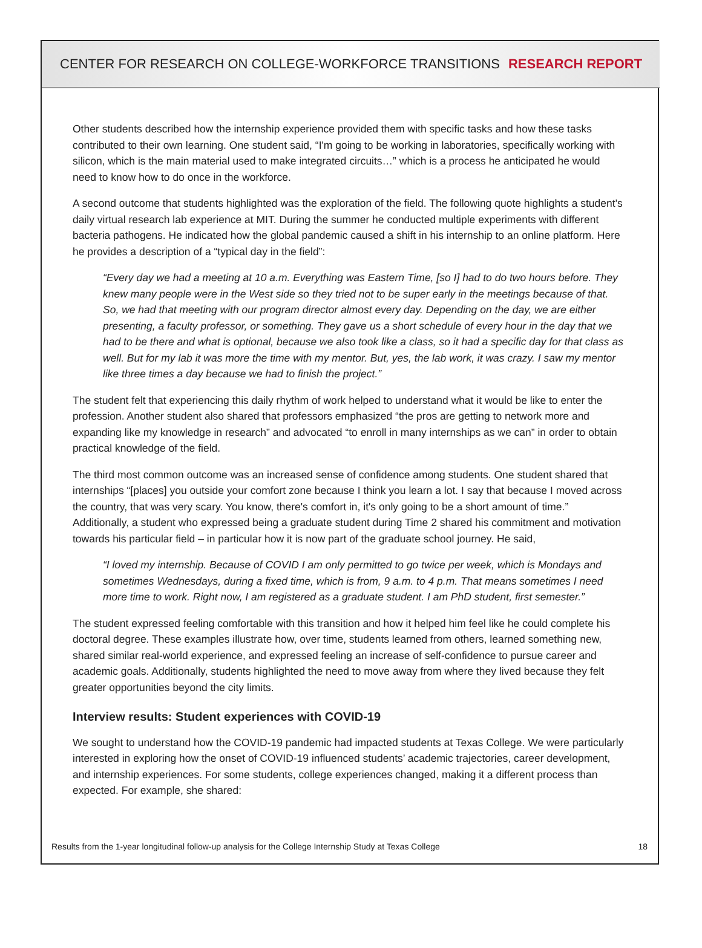CENTER FOR RESEARCH ON COLLEGE-WORKFORCE TRANSITIONS RESEARCH REPORT
Other students described how the internship experience provided them with specific tasks and how these tasks contributed to their own learning. One student said, “I'm going to be working in laboratories, specifically working with silicon, which is the main material used to make integrated circuits…” which is a process he anticipated he would need to know how to do once in the workforce.
A second outcome that students highlighted was the exploration of the field. The following quote highlights a student's daily virtual research lab experience at MIT. During the summer he conducted multiple experiments with different bacteria pathogens. He indicated how the global pandemic caused a shift in his internship to an online platform. Here he provides a description of a “typical day in the field”:
“Every day we had a meeting at 10 a.m. Everything was Eastern Time, [so I] had to do two hours before. They knew many people were in the West side so they tried not to be super early in the meetings because of that. So, we had that meeting with our program director almost every day. Depending on the day, we are either presenting, a faculty professor, or something. They gave us a short schedule of every hour in the day that we had to be there and what is optional, because we also took like a class, so it had a specific day for that class as well. But for my lab it was more the time with my mentor. But, yes, the lab work, it was crazy. I saw my mentor like three times a day because we had to finish the project.”
The student felt that experiencing this daily rhythm of work helped to understand what it would be like to enter the profession. Another student also shared that professors emphasized “the pros are getting to network more and expanding like my knowledge in research” and advocated “to enroll in many internships as we can” in order to obtain practical knowledge of the field.
The third most common outcome was an increased sense of confidence among students. One student shared that internships “[places] you outside your comfort zone because I think you learn a lot. I say that because I moved across the country, that was very scary. You know, there's comfort in, it's only going to be a short amount of time.” Additionally, a student who expressed being a graduate student during Time 2 shared his commitment and motivation towards his particular field – in particular how it is now part of the graduate school journey. He said,
“I loved my internship. Because of COVID I am only permitted to go twice per week, which is Mondays and sometimes Wednesdays, during a fixed time, which is from, 9 a.m. to 4 p.m. That means sometimes I need more time to work. Right now, I am registered as a graduate student. I am PhD student, first semester.”
The student expressed feeling comfortable with this transition and how it helped him feel like he could complete his doctoral degree. These examples illustrate how, over time, students learned from others, learned something new, shared similar real-world experience, and expressed feeling an increase of self-confidence to pursue career and academic goals. Additionally, students highlighted the need to move away from where they lived because they felt greater opportunities beyond the city limits.
Interview results: Student experiences with COVID-19
We sought to understand how the COVID-19 pandemic had impacted students at Texas College. We were particularly interested in exploring how the onset of COVID-19 influenced students’ academic trajectories, career development, and internship experiences. For some students, college experiences changed, making it a different process than expected. For example, she shared:
Results from the 1-year longitudinal follow-up analysis for the College Internship Study at Texas College 18